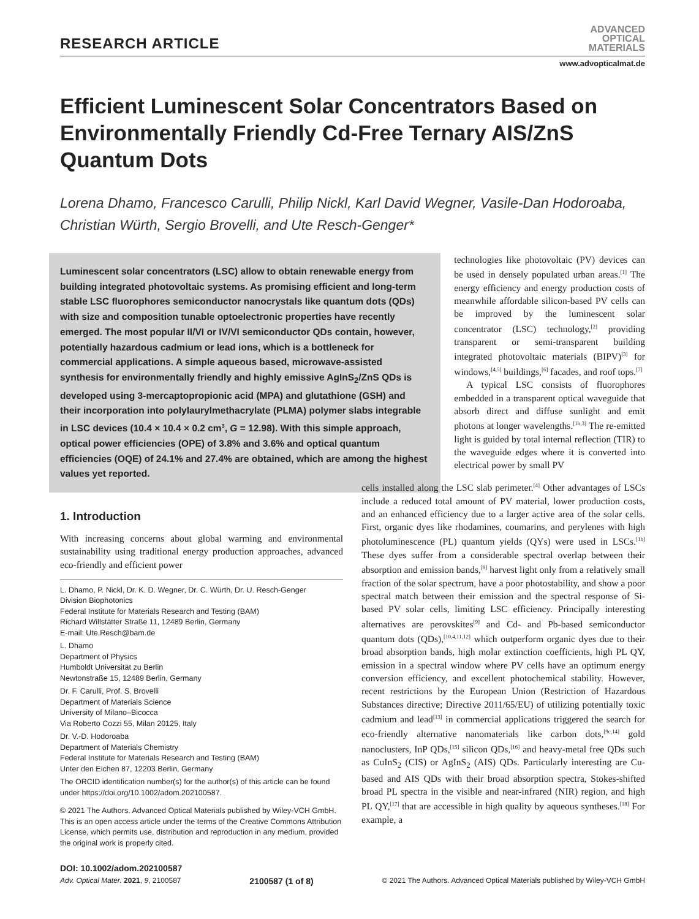RESEARCH ARTICLE
ADVANCED
OPTICAL
MATERIALS
www.advopticalmat.de
Efficient Luminescent Solar Concentrators Based on Environmentally Friendly Cd-Free Ternary AIS/ZnS Quantum Dots
Lorena Dhamo, Francesco Carulli, Philip Nickl, Karl David Wegner, Vasile-Dan Hodoroaba, Christian Würth, Sergio Brovelli, and Ute Resch-Genger*
Luminescent solar concentrators (LSC) allow to obtain renewable energy from building integrated photovoltaic systems. As promising efficient and long-term stable LSC fluorophores semiconductor nanocrystals like quantum dots (QDs) with size and composition tunable optoelectronic properties have recently emerged. The most popular II/VI or IV/VI semiconductor QDs contain, however, potentially hazardous cadmium or lead ions, which is a bottleneck for commercial applications. A simple aqueous based, microwave-assisted synthesis for environmentally friendly and highly emissive AgInS<sub>2</sub>/ZnS QDs is developed using 3-mercaptopropionic acid (MPA) and glutathione (GSH) and their incorporation into polylaurylmethacrylate (PLMA) polymer slabs integrable in LSC devices (10.4 × 10.4 × 0.2 cm<sup>3</sup>, G = 12.98). With this simple approach, optical power efficiencies (OPE) of 3.8% and 3.6% and optical quantum efficiencies (OQE) of 24.1% and 27.4% are obtained, which are among the highest values yet reported.
technologies like photovoltaic (PV) devices can be used in densely populated urban areas.<sup>[1]</sup> The energy efficiency and energy production costs of meanwhile affordable silicon-based PV cells can be improved by the luminescent solar concentrator (LSC) technology,<sup>[2]</sup> providing transparent or semi-transparent building integrated photovoltaic materials (BIPV)<sup>[3]</sup> for windows,<sup>[4,5]</sup> buildings,<sup>[6]</sup> facades, and roof tops.<sup>[7]</sup>
A typical LSC consists of fluorophores embedded in a transparent optical waveguide that absorb direct and diffuse sunlight and emit photons at longer wavelengths.<sup>[1b,3]</sup> The re-emitted light is guided by total internal reflection (TIR) to the waveguide edges where it is converted into electrical power by small PV
1. Introduction
With increasing concerns about global warming and environmental sustainability using traditional energy production approaches, advanced eco-friendly and efficient power
L. Dhamo, P. Nickl, Dr. K. D. Wegner, Dr. C. Würth, Dr. U. Resch-Genger
Division Biophotonics
Federal Institute for Materials Research and Testing (BAM)
Richard Willstätter Straße 11, 12489 Berlin, Germany
E-mail: Ute.Resch@bam.de
L. Dhamo
Department of Physics
Humboldt Universität zu Berlin
Newtonstraße 15, 12489 Berlin, Germany
Dr. F. Carulli, Prof. S. Brovelli
Department of Materials Science
University of Milano–Bicocca
Via Roberto Cozzi 55, Milan 20125, Italy
Dr. V.-D. Hodoroaba
Department of Materials Chemistry
Federal Institute for Materials Research and Testing (BAM)
Unter den Eichen 87, 12203 Berlin, Germany
The ORCID identification number(s) for the author(s) of this article can be found under https://doi.org/10.1002/adom.202100587.
© 2021 The Authors. Advanced Optical Materials published by Wiley-VCH GmbH. This is an open access article under the terms of the Creative Commons Attribution License, which permits use, distribution and reproduction in any medium, provided the original work is properly cited.
DOI: 10.1002/adom.202100587
cells installed along the LSC slab perimeter.<sup>[4]</sup> Other advantages of LSCs include a reduced total amount of PV material, lower production costs, and an enhanced efficiency due to a larger active area of the solar cells. First, organic dyes like rhodamines, coumarins, and perylenes with high photoluminescence (PL) quantum yields (QYs) were used in LSCs.<sup>[1b]</sup> These dyes suffer from a considerable spectral overlap between their absorption and emission bands,<sup>[8]</sup> harvest light only from a relatively small fraction of the solar spectrum, have a poor photostability, and show a poor spectral match between their emission and the spectral response of Si-based PV solar cells, limiting LSC efficiency. Principally interesting alternatives are perovskites<sup>[9]</sup> and Cd- and Pb-based semiconductor quantum dots (QDs),<sup>[10,4,11,12]</sup> which outperform organic dyes due to their broad absorption bands, high molar extinction coefficients, high PL QY, emission in a spectral window where PV cells have an optimum energy conversion efficiency, and excellent photochemical stability. However, recent restrictions by the European Union (Restriction of Hazardous Substances directive; Directive 2011/65/EU) of utilizing potentially toxic cadmium and lead<sup>[13]</sup> in commercial applications triggered the search for eco-friendly alternative nanomaterials like carbon dots,<sup>[9c,14]</sup> gold nanoclusters, InP QDs,<sup>[15]</sup> silicon QDs,<sup>[16]</sup> and heavy-metal free QDs such as CuInS<sub>2</sub> (CIS) or AgInS<sub>2</sub> (AIS) QDs. Particularly interesting are Cu-based and AIS QDs with their broad absorption spectra, Stokes-shifted broad PL spectra in the visible and near-infrared (NIR) region, and high PL QY,<sup>[17]</sup> that are accessible in high quality by aqueous syntheses.<sup>[18]</sup> For example, a
Adv. Optical Mater. 2021, 9, 2100587 2100587 (1 of 8) © 2021 The Authors. Advanced Optical Materials published by Wiley-VCH GmbH